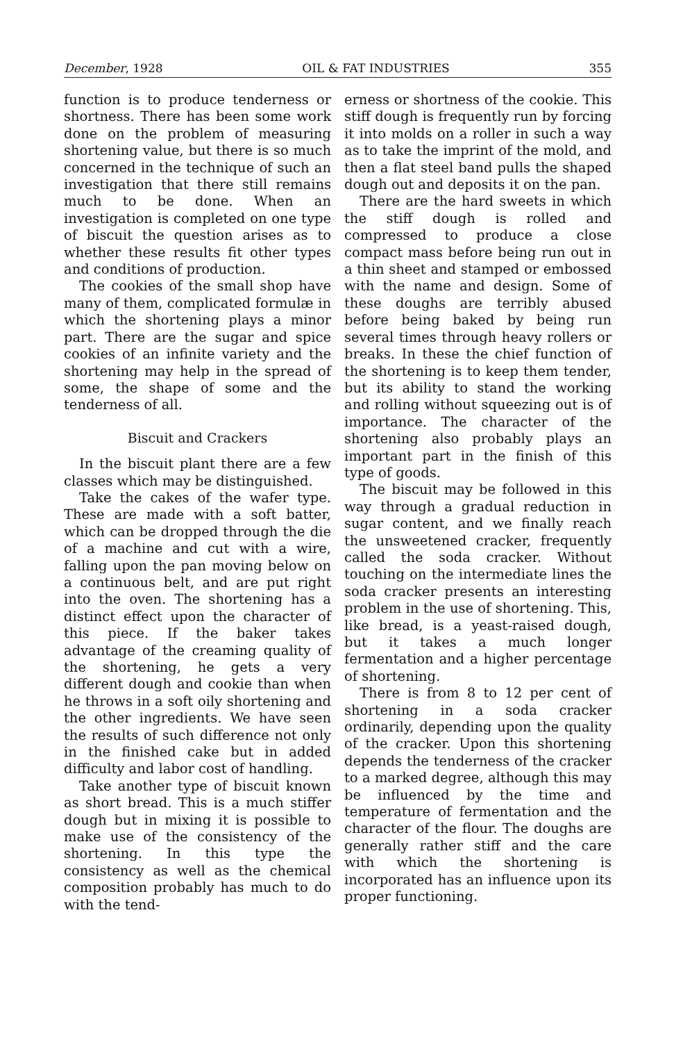December, 1928 OIL & FAT INDUSTRIES 355
function is to produce tenderness or shortness. There has been some work done on the problem of measuring shortening value, but there is so much concerned in the technique of such an investigation that there still remains much to be done. When an investigation is completed on one type of biscuit the question arises as to whether these results fit other types and conditions of production.
The cookies of the small shop have many of them, complicated formulæ in which the shortening plays a minor part. There are the sugar and spice cookies of an infinite variety and the shortening may help in the spread of some, the shape of some and the tenderness of all.
Biscuit and Crackers
In the biscuit plant there are a few classes which may be distinguished.
Take the cakes of the wafer type. These are made with a soft batter, which can be dropped through the die of a machine and cut with a wire, falling upon the pan moving below on a continuous belt, and are put right into the oven. The shortening has a distinct effect upon the character of this piece. If the baker takes advantage of the creaming quality of the shortening, he gets a very different dough and cookie than when he throws in a soft oily shortening and the other ingredients. We have seen the results of such difference not only in the finished cake but in added difficulty and labor cost of handling.
Take another type of biscuit known as short bread. This is a much stiffer dough but in mixing it is possible to make use of the consistency of the shortening. In this type the consistency as well as the chemical composition probably has much to do with the tend-
erness or shortness of the cookie. This stiff dough is frequently run by forcing it into molds on a roller in such a way as to take the imprint of the mold, and then a flat steel band pulls the shaped dough out and deposits it on the pan.
There are the hard sweets in which the stiff dough is rolled and compressed to produce a close compact mass before being run out in a thin sheet and stamped or embossed with the name and design. Some of these doughs are terribly abused before being baked by being run several times through heavy rollers or breaks. In these the chief function of the shortening is to keep them tender, but its ability to stand the working and rolling without squeezing out is of importance. The character of the shortening also probably plays an important part in the finish of this type of goods.
The biscuit may be followed in this way through a gradual reduction in sugar content, and we finally reach the unsweetened cracker, frequently called the soda cracker. Without touching on the intermediate lines the soda cracker presents an interesting problem in the use of shortening. This, like bread, is a yeast-raised dough, but it takes a much longer fermentation and a higher percentage of shortening.
There is from 8 to 12 per cent of shortening in a soda cracker ordinarily, depending upon the quality of the cracker. Upon this shortening depends the tenderness of the cracker to a marked degree, although this may be influenced by the time and temperature of fermentation and the character of the flour. The doughs are generally rather stiff and the care with which the shortening is incorporated has an influence upon its proper functioning.